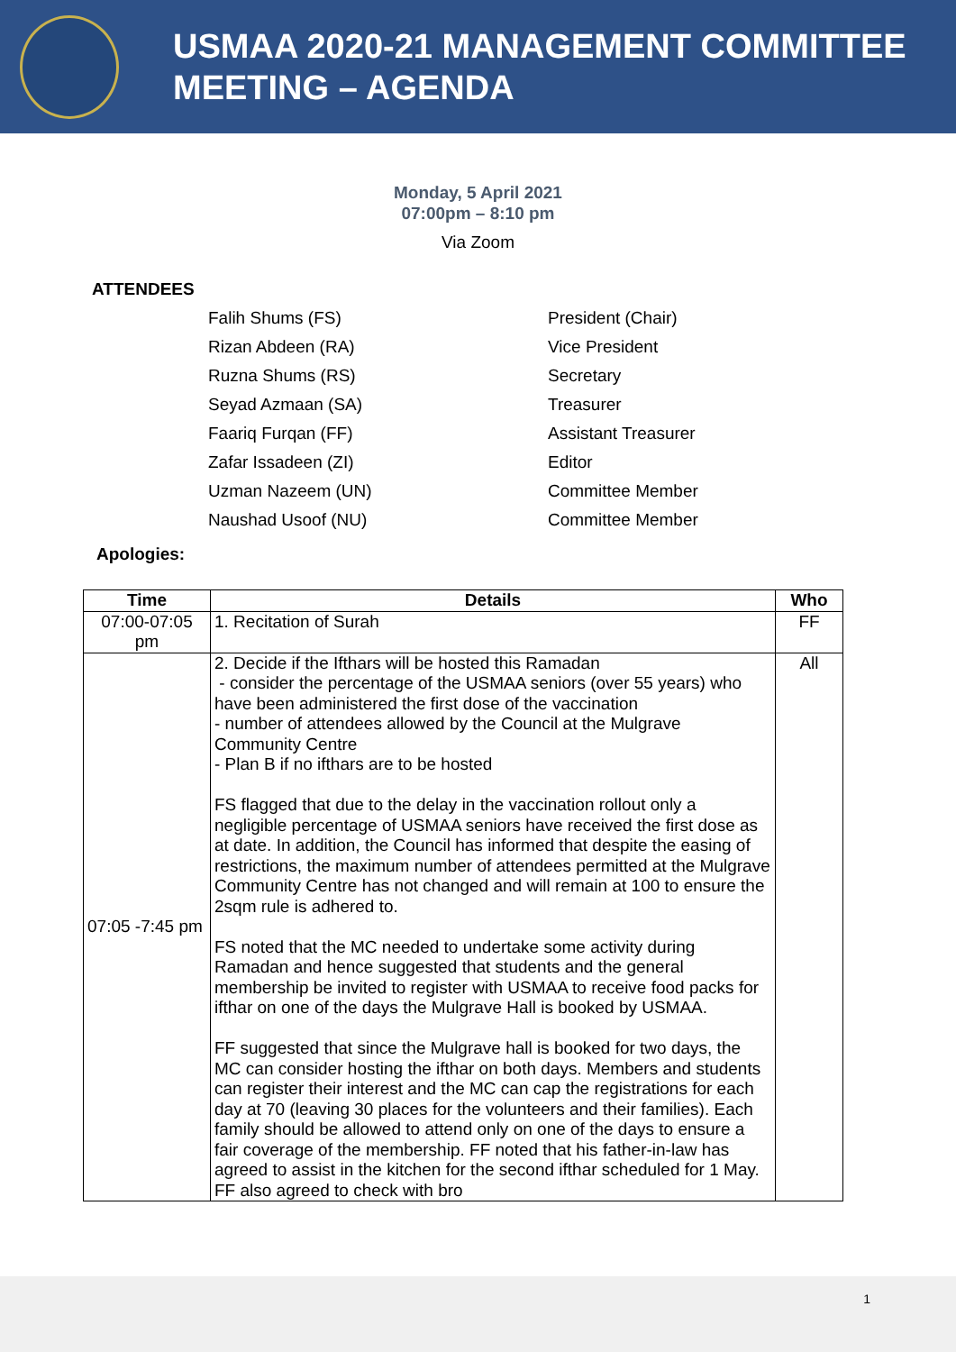USMAA 2020-21 MANAGEMENT COMMITTEE
MEETING – AGENDA
Monday, 5 April 2021
07:00pm – 8:10 pm
Via Zoom
ATTENDEES
Falih Shums (FS)
President (Chair)
Rizan Abdeen (RA)
Vice President
Ruzna Shums (RS)
Secretary
Seyad Azmaan (SA)
Treasurer
Faariq Furqan (FF)
Assistant Treasurer
Zafar Issadeen (ZI)
Editor
Uzman Nazeem (UN)
Committee Member
Naushad Usoof (NU)
Committee Member
Apologies:
| Time | Details | Who |
| --- | --- | --- |
| 07:00-07:05 pm | 1. Recitation of Surah | FF |
| 07:05 -7:45 pm | 2. Decide if the Ifthars will be hosted this Ramadan - consider the percentage of the USMAA seniors (over 55 years) who have been administered the first dose of the vaccination - number of attendees allowed by the Council at the Mulgrave Community Centre - Plan B if no ifthars are to be hosted FS flagged that due to the delay in the vaccination rollout only a negligible percentage of USMAA seniors have received the first dose as at date. In addition, the Council has informed that despite the easing of restrictions, the maximum number of attendees permitted at the Mulgrave Community Centre has not changed and will remain at 100 to ensure the 2sqm rule is adhered to. FS noted that the MC needed to undertake some activity during Ramadan and hence suggested that students and the general membership be invited to register with USMAA to receive food packs for ifthar on one of the days the Mulgrave Hall is booked by USMAA. FF suggested that since the Mulgrave hall is booked for two days, the MC can consider hosting the ifthar on both days. Members and students can register their interest and the MC can cap the registrations for each day at 70 (leaving 30 places for the volunteers and their families). Each family should be allowed to attend only on one of the days to ensure a fair coverage of the membership. FF noted that his father-in-law has agreed to assist in the kitchen for the second ifthar scheduled for 1 May. FF also agreed to check with bro | All |
1